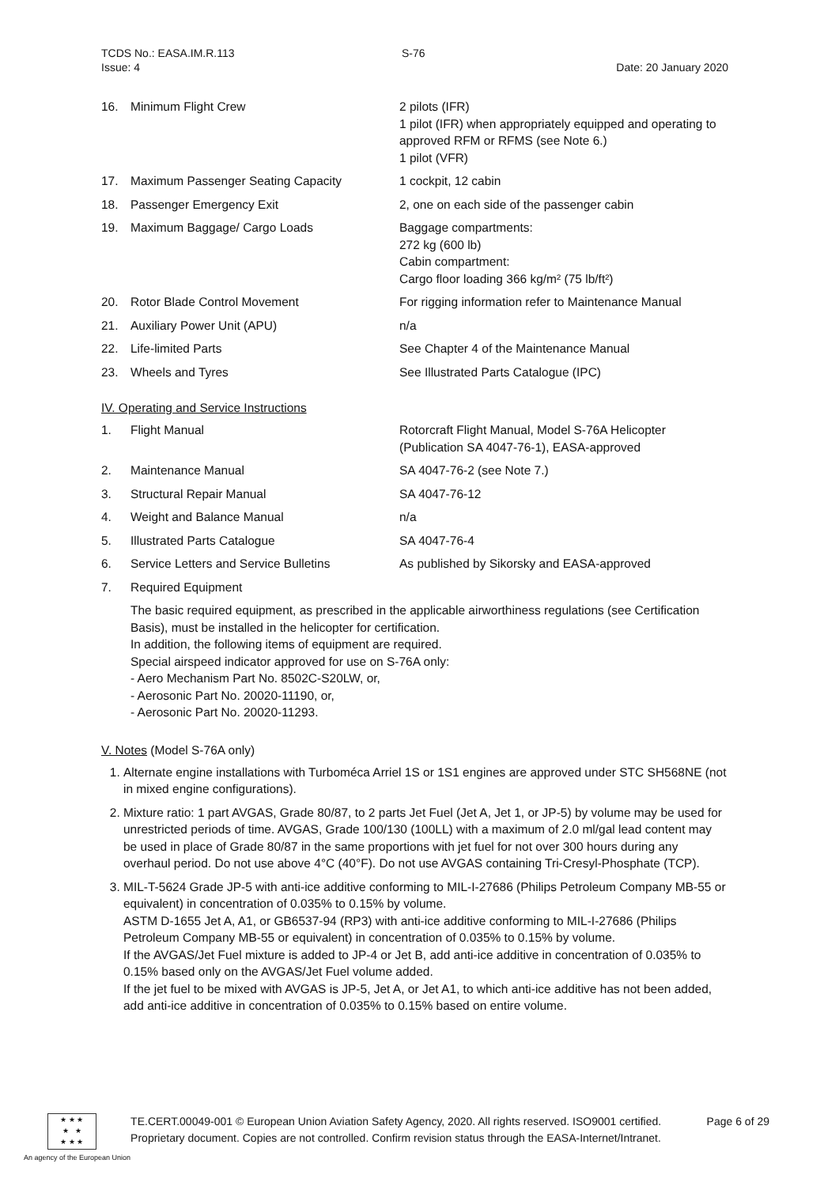TCDS No.: EASA.IM.R.113
Issue: 4
S-76
Date: 20 January 2020
| 16. | Minimum Flight Crew | 2 pilots (IFR) 1 pilot (IFR) when appropriately equipped and operating to approved RFM or RFMS (see Note 6.) 1 pilot (VFR) |
| 17. | Maximum Passenger Seating Capacity | 1 cockpit, 12 cabin |
| 18. | Passenger Emergency Exit | 2, one on each side of the passenger cabin |
| 19. | Maximum Baggage/ Cargo Loads | Baggage compartments: 272 kg (600 lb) Cabin compartment: Cargo floor loading 366 kg/m² (75 lb/ft²) |
| 20. | Rotor Blade Control Movement | For rigging information refer to Maintenance Manual |
| 21. | Auxiliary Power Unit (APU) | n/a |
| 22. | Life-limited Parts | See Chapter 4 of the Maintenance Manual |
| 23. | Wheels and Tyres | See Illustrated Parts Catalogue (IPC) |
IV. Operating and Service Instructions
| 1. | Flight Manual | Rotorcraft Flight Manual, Model S-76A Helicopter (Publication SA 4047-76-1), EASA-approved |
| 2. | Maintenance Manual | SA 4047-76-2 (see Note 7.) |
| 3. | Structural Repair Manual | SA 4047-76-12 |
| 4. | Weight and Balance Manual | n/a |
| 5. | Illustrated Parts Catalogue | SA 4047-76-4 |
| 6. | Service Letters and Service Bulletins | As published by Sikorsky and EASA-approved |
| 7. | Required Equipment | |
The basic required equipment, as prescribed in the applicable airworthiness regulations (see Certification Basis), must be installed in the helicopter for certification.
In addition, the following items of equipment are required.
Special airspeed indicator approved for use on S-76A only:
- Aero Mechanism Part No. 8502C-S20LW, or,
- Aerosonic Part No. 20020-11190, or,
- Aerosonic Part No. 20020-11293.
V. Notes (Model S-76A only)
1. Alternate engine installations with Turboméca Arriel 1S or 1S1 engines are approved under STC SH568NE (not in mixed engine configurations).
2. Mixture ratio: 1 part AVGAS, Grade 80/87, to 2 parts Jet Fuel (Jet A, Jet 1, or JP-5) by volume may be used for unrestricted periods of time. AVGAS, Grade 100/130 (100LL) with a maximum of 2.0 ml/gal lead content may be used in place of Grade 80/87 in the same proportions with jet fuel for not over 300 hours during any overhaul period. Do not use above 4°C (40°F). Do not use AVGAS containing Tri-Cresyl-Phosphate (TCP).
3. MIL-T-5624 Grade JP-5 with anti-ice additive conforming to MIL-I-27686 (Philips Petroleum Company MB-55 or equivalent) in concentration of 0.035% to 0.15% by volume.
ASTM D-1655 Jet A, A1, or GB6537-94 (RP3) with anti-ice additive conforming to MIL-I-27686 (Philips Petroleum Company MB-55 or equivalent) in concentration of 0.035% to 0.15% by volume.
If the AVGAS/Jet Fuel mixture is added to JP-4 or Jet B, add anti-ice additive in concentration of 0.035% to 0.15% based only on the AVGAS/Jet Fuel volume added.
If the jet fuel to be mixed with AVGAS is JP-5, Jet A, or Jet A1, to which anti-ice additive has not been added, add anti-ice additive in concentration of 0.035% to 0.15% based on entire volume.
★ ★ ★
★ ★
★ ★ ★
An agency of the European Union
TE.CERT.00049-001 © European Union Aviation Safety Agency, 2020. All rights reserved. ISO9001 certified.
Proprietary document. Copies are not controlled. Confirm revision status through the EASA-Internet/Intranet.
Page 6 of 29